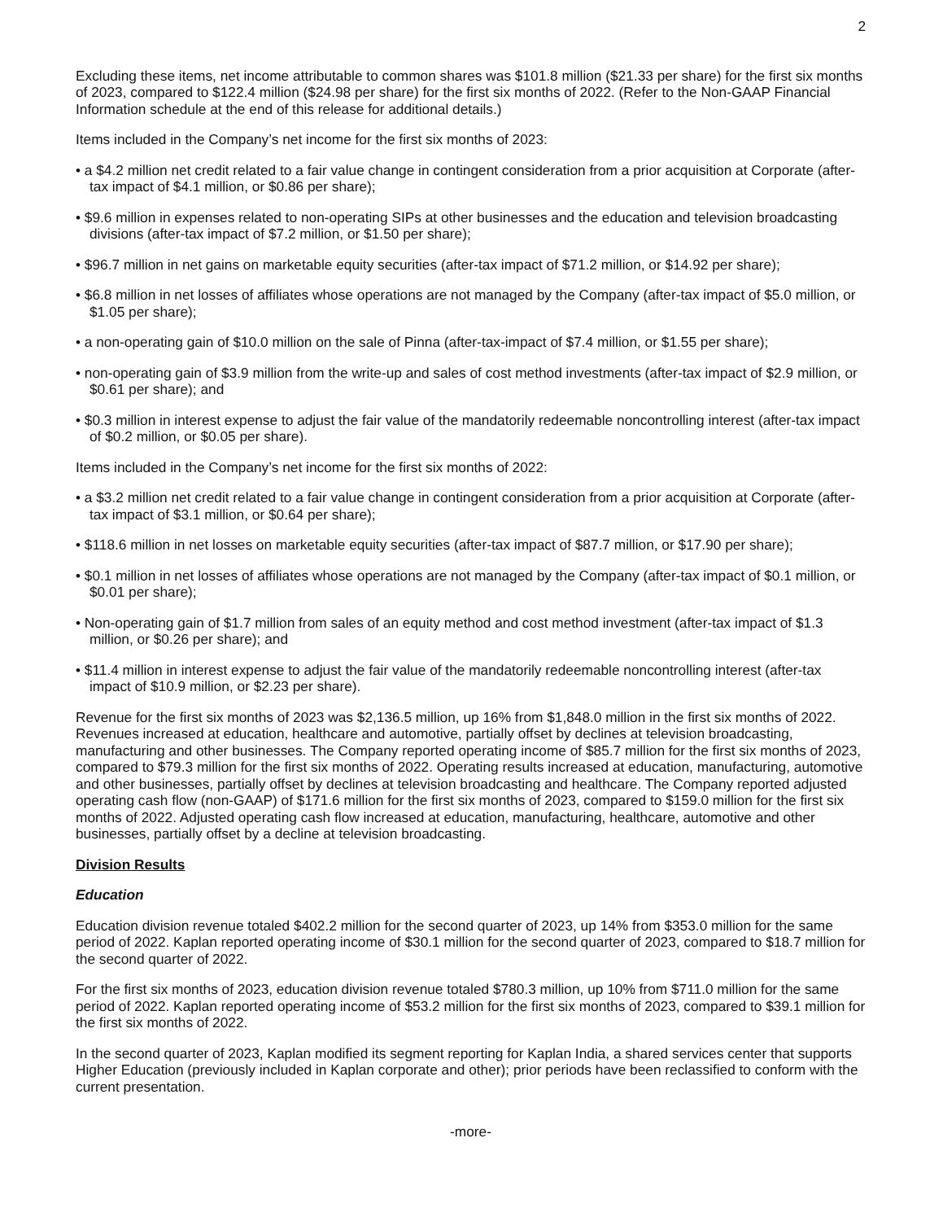2
Excluding these items, net income attributable to common shares was $101.8 million ($21.33 per share) for the first six months of 2023, compared to $122.4 million ($24.98 per share) for the first six months of 2022. (Refer to the Non-GAAP Financial Information schedule at the end of this release for additional details.)
Items included in the Company’s net income for the first six months of 2023:
• a $4.2 million net credit related to a fair value change in contingent consideration from a prior acquisition at Corporate (after-tax impact of $4.1 million, or $0.86 per share);
• $9.6 million in expenses related to non-operating SIPs at other businesses and the education and television broadcasting divisions (after-tax impact of $7.2 million, or $1.50 per share);
• $96.7 million in net gains on marketable equity securities (after-tax impact of $71.2 million, or $14.92 per share);
• $6.8 million in net losses of affiliates whose operations are not managed by the Company (after-tax impact of $5.0 million, or $1.05 per share);
• a non-operating gain of $10.0 million on the sale of Pinna (after-tax-impact of $7.4 million, or $1.55 per share);
• non-operating gain of $3.9 million from the write-up and sales of cost method investments (after-tax impact of $2.9 million, or $0.61 per share); and
• $0.3 million in interest expense to adjust the fair value of the mandatorily redeemable noncontrolling interest (after-tax impact of $0.2 million, or $0.05 per share).
Items included in the Company’s net income for the first six months of 2022:
• a $3.2 million net credit related to a fair value change in contingent consideration from a prior acquisition at Corporate (after-tax impact of $3.1 million, or $0.64 per share);
• $118.6 million in net losses on marketable equity securities (after-tax impact of $87.7 million, or $17.90 per share);
• $0.1 million in net losses of affiliates whose operations are not managed by the Company (after-tax impact of $0.1 million, or $0.01 per share);
• Non-operating gain of $1.7 million from sales of an equity method and cost method investment (after-tax impact of $1.3 million, or $0.26 per share); and
• $11.4 million in interest expense to adjust the fair value of the mandatorily redeemable noncontrolling interest (after-tax impact of $10.9 million, or $2.23 per share).
Revenue for the first six months of 2023 was $2,136.5 million, up 16% from $1,848.0 million in the first six months of 2022. Revenues increased at education, healthcare and automotive, partially offset by declines at television broadcasting, manufacturing and other businesses. The Company reported operating income of $85.7 million for the first six months of 2023, compared to $79.3 million for the first six months of 2022. Operating results increased at education, manufacturing, automotive and other businesses, partially offset by declines at television broadcasting and healthcare. The Company reported adjusted operating cash flow (non-GAAP) of $171.6 million for the first six months of 2023, compared to $159.0 million for the first six months of 2022. Adjusted operating cash flow increased at education, manufacturing, healthcare, automotive and other businesses, partially offset by a decline at television broadcasting.
Division Results
Education
Education division revenue totaled $402.2 million for the second quarter of 2023, up 14% from $353.0 million for the same period of 2022. Kaplan reported operating income of $30.1 million for the second quarter of 2023, compared to $18.7 million for the second quarter of 2022.
For the first six months of 2023, education division revenue totaled $780.3 million, up 10% from $711.0 million for the same period of 2022. Kaplan reported operating income of $53.2 million for the first six months of 2023, compared to $39.1 million for the first six months of 2022.
In the second quarter of 2023, Kaplan modified its segment reporting for Kaplan India, a shared services center that supports Higher Education (previously included in Kaplan corporate and other); prior periods have been reclassified to conform with the current presentation.
-more-